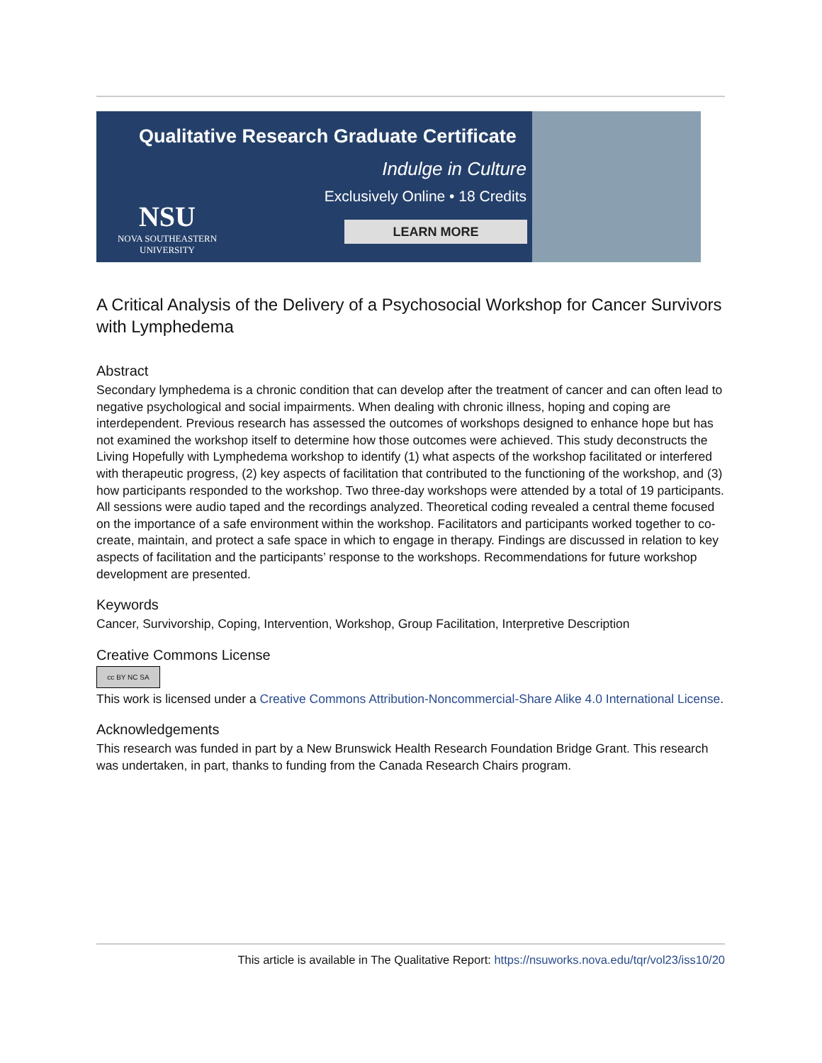Qualitative Research Graduate Certificate
Indulge in Culture
Exclusively Online • 18 Credits
LEARN MORE
NSU
NOVA SOUTHEASTERN
UNIVERSITY
A Critical Analysis of the Delivery of a Psychosocial Workshop for Cancer Survivors with Lymphedema
Abstract
Secondary lymphedema is a chronic condition that can develop after the treatment of cancer and can often lead to negative psychological and social impairments. When dealing with chronic illness, hoping and coping are interdependent. Previous research has assessed the outcomes of workshops designed to enhance hope but has not examined the workshop itself to determine how those outcomes were achieved. This study deconstructs the Living Hopefully with Lymphedema workshop to identify (1) what aspects of the workshop facilitated or interfered with therapeutic progress, (2) key aspects of facilitation that contributed to the functioning of the workshop, and (3) how participants responded to the workshop. Two three-day workshops were attended by a total of 19 participants. All sessions were audio taped and the recordings analyzed. Theoretical coding revealed a central theme focused on the importance of a safe environment within the workshop. Facilitators and participants worked together to co-create, maintain, and protect a safe space in which to engage in therapy. Findings are discussed in relation to key aspects of facilitation and the participants’ response to the workshops. Recommendations for future workshop development are presented.
Keywords
Cancer, Survivorship, Coping, Intervention, Workshop, Group Facilitation, Interpretive Description
Creative Commons License
cc BY NC SA
This work is licensed under a Creative Commons Attribution-Noncommercial-Share Alike 4.0 International License.
Acknowledgements
This research was funded in part by a New Brunswick Health Research Foundation Bridge Grant. This research was undertaken, in part, thanks to funding from the Canada Research Chairs program.
This article is available in The Qualitative Report: https://nsuworks.nova.edu/tqr/vol23/iss10/20